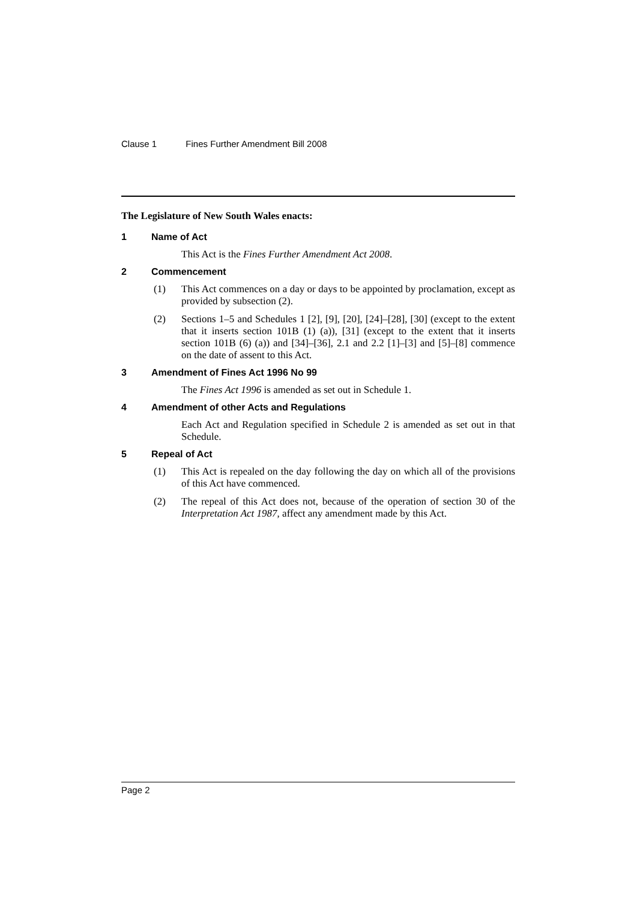Clause 1 Fines Further Amendment Bill 2008
The Legislature of New South Wales enacts:
1 Name of Act
This Act is the Fines Further Amendment Act 2008.
2 Commencement
(1) This Act commences on a day or days to be appointed by proclamation, except as provided by subsection (2).
(2) Sections 1–5 and Schedules 1 [2], [9], [20], [24]–[28], [30] (except to the extent that it inserts section 101B (1) (a)), [31] (except to the extent that it inserts section 101B (6) (a)) and [34]–[36], 2.1 and 2.2 [1]–[3] and [5]–[8] commence on the date of assent to this Act.
3 Amendment of Fines Act 1996 No 99
The Fines Act 1996 is amended as set out in Schedule 1.
4 Amendment of other Acts and Regulations
Each Act and Regulation specified in Schedule 2 is amended as set out in that Schedule.
5 Repeal of Act
(1) This Act is repealed on the day following the day on which all of the provisions of this Act have commenced.
(2) The repeal of this Act does not, because of the operation of section 30 of the Interpretation Act 1987, affect any amendment made by this Act.
Page 2